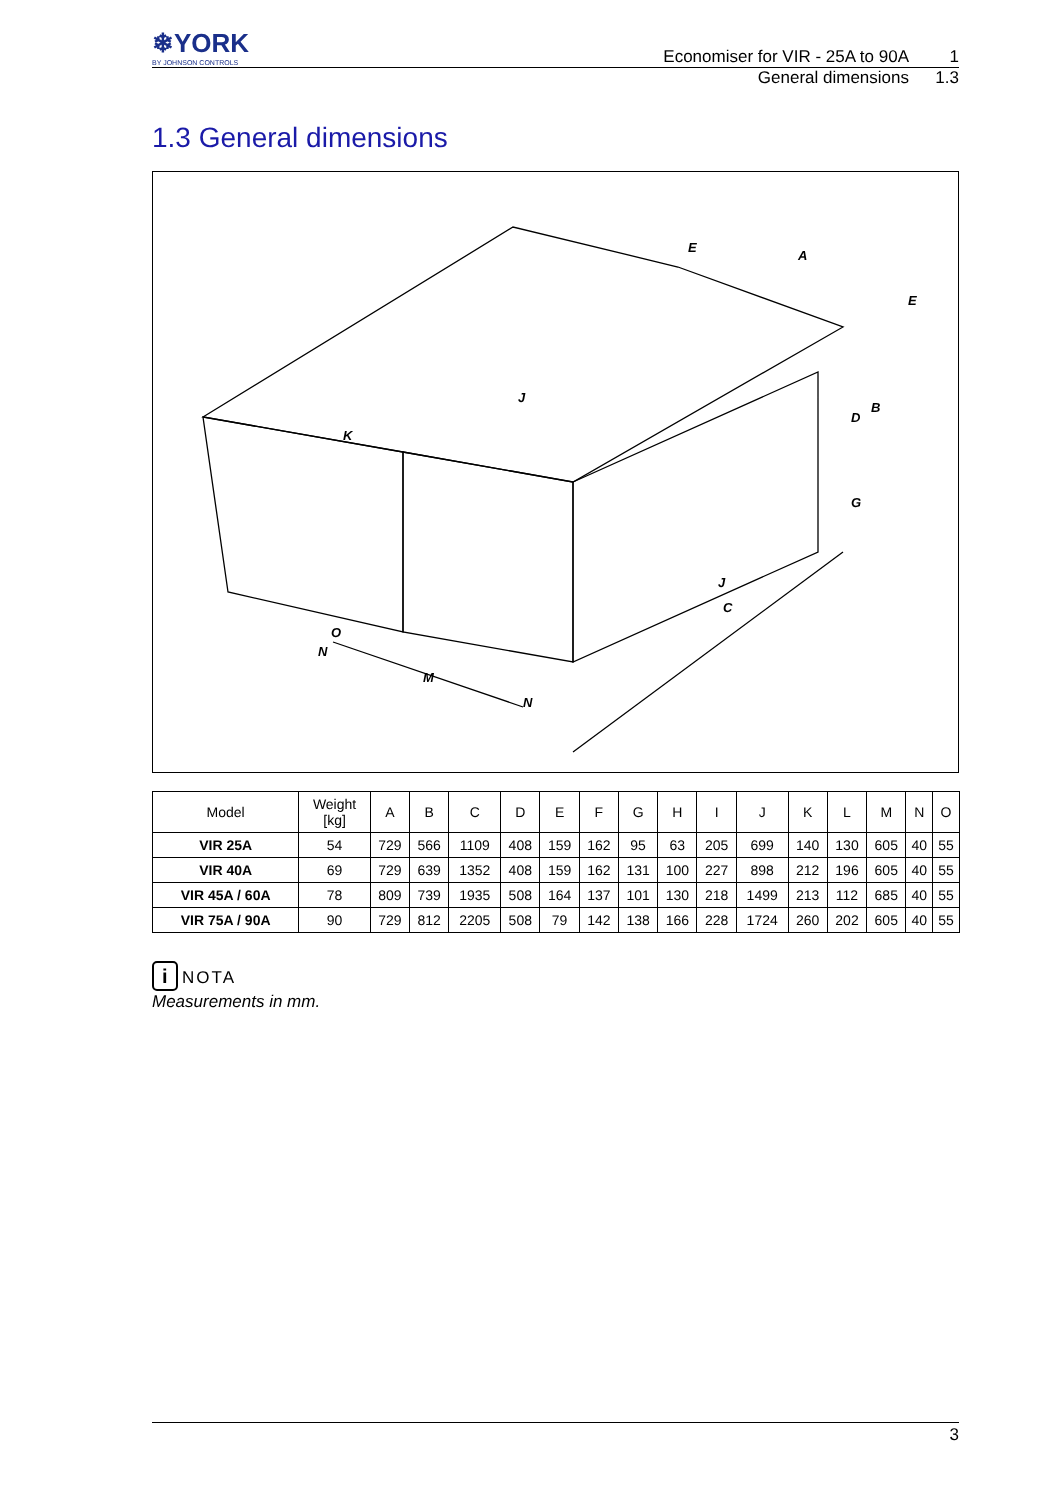❄YORK
BY JOHNSON CONTROLS
Economiser for VIR - 25A to 90A 1
General dimensions 1.3
1.3 General dimensions
A
B
C
D
E
E
G
J
J
K
M
N
N
O
| Model | Weight [kg] | A | B | C | D | E | F | G | H | I | J | K | L | M | N | O |
| --- | --- | --- | --- | --- | --- | --- | --- | --- | --- | --- | --- | --- | --- | --- | --- | --- |
| VIR 25A | 54 | 729 | 566 | 1109 | 408 | 159 | 162 | 95 | 63 | 205 | 699 | 140 | 130 | 605 | 40 | 55 |
| VIR 40A | 69 | 729 | 639 | 1352 | 408 | 159 | 162 | 131 | 100 | 227 | 898 | 212 | 196 | 605 | 40 | 55 |
| VIR 45A / 60A | 78 | 809 | 739 | 1935 | 508 | 164 | 137 | 101 | 130 | 218 | 1499 | 213 | 112 | 685 | 40 | 55 |
| VIR 75A / 90A | 90 | 729 | 812 | 2205 | 508 | 79 | 142 | 138 | 166 | 228 | 1724 | 260 | 202 | 605 | 40 | 55 |
i NOTA
Measurements in mm.
3